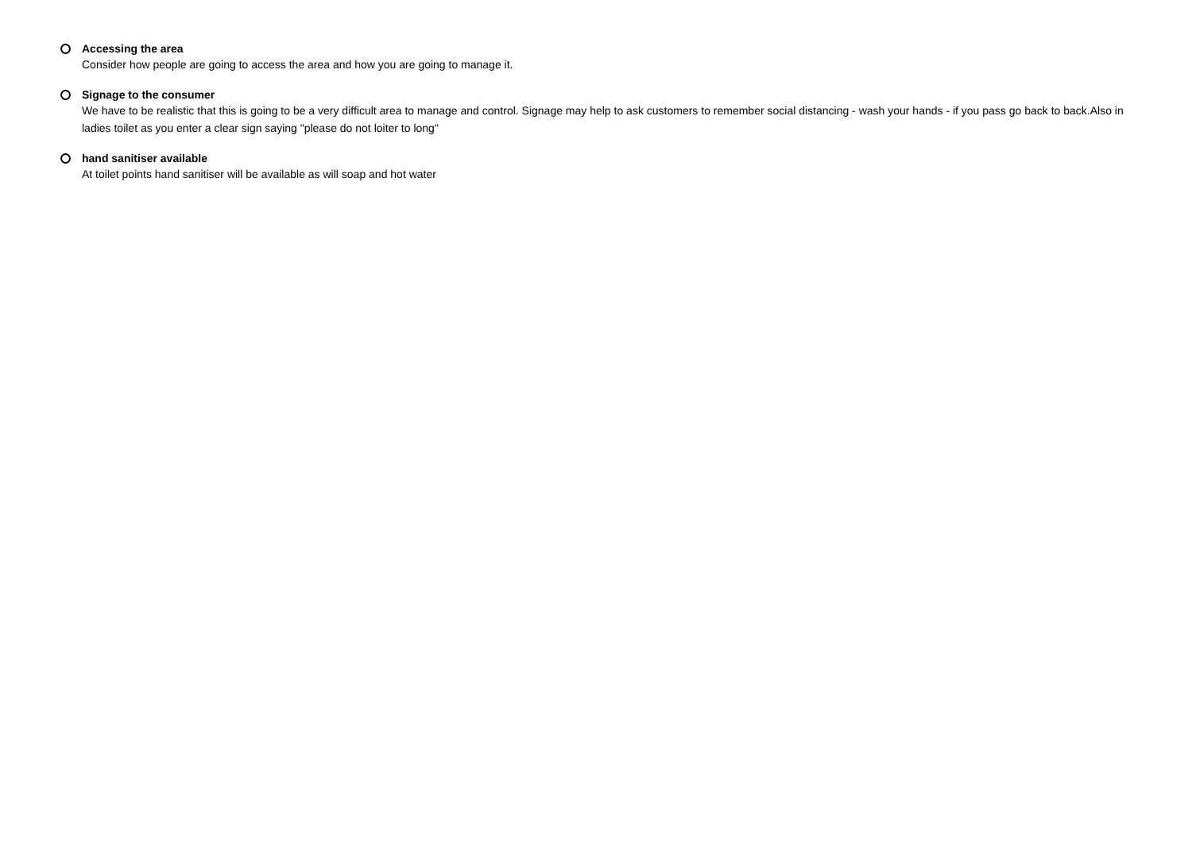Accessing the area
Consider how people are going to access the area and how you are going to manage it.
Signage to the consumer
We have to be realistic that this is going to be a very difficult area to manage and control. Signage may help to ask customers to remember social distancing - wash your hands - if you pass go back to back.Also in ladies toilet as you enter a clear sign saying "please do not loiter to long"
hand sanitiser available
At toilet points hand sanitiser will be available as will soap and hot water